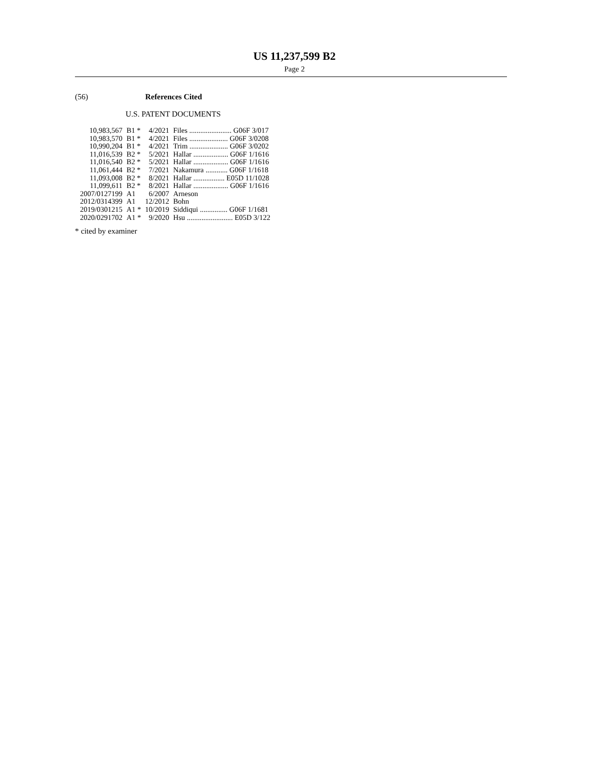US 11,237,599 B2
Page 2
(56) References Cited
U.S. PATENT DOCUMENTS
| 10,983,567 | B1 * | 4/2021 | Files ....................... G06F 3/017 |
| 10,983,570 | B1 * | 4/2021 | Files ..................... G06F 3/0208 |
| 10,990,204 | B1 * | 4/2021 | Trim ..................... G06F 3/0202 |
| 11,016,539 | B2 * | 5/2021 | Hallar ................... G06F 1/1616 |
| 11,016,540 | B2 * | 5/2021 | Hallar ................... G06F 1/1616 |
| 11,061,444 | B2 * | 7/2021 | Nakamura ............ G06F 1/1618 |
| 11,093,008 | B2 * | 8/2021 | Hallar ................. E05D 11/1028 |
| 11,099,611 | B2 * | 8/2021 | Hallar ................... G06F 1/1616 |
| 2007/0127199 | A1 | 6/2007 | Arneson |
| 2012/0314399 | A1 | 12/2012 | Bohn |
| 2019/0301215 | A1 * | 10/2019 | Siddiqui ............... G06F 1/1681 |
| 2020/0291702 | A1 * | 9/2020 | Hsu ......................... E05D 3/122 |
* cited by examiner